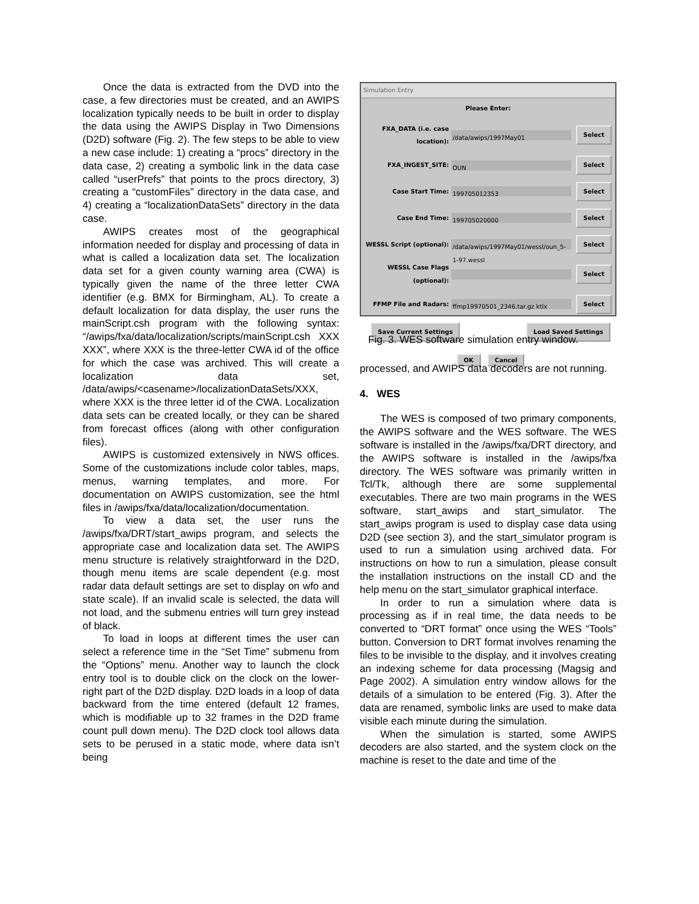Once the data is extracted from the DVD into the case, a few directories must be created, and an AWIPS localization typically needs to be built in order to display the data using the AWIPS Display in Two Dimensions (D2D) software (Fig. 2). The few steps to be able to view a new case include: 1) creating a “procs” directory in the data case, 2) creating a symbolic link in the data case called “userPrefs” that points to the procs directory, 3) creating a “customFiles” directory in the data case, and 4) creating a “localizationDataSets” directory in the data case.
AWIPS creates most of the geographical information needed for display and processing of data in what is called a localization data set. The localization data set for a given county warning area (CWA) is typically given the name of the three letter CWA identifier (e.g. BMX for Birmingham, AL). To create a default localization for data display, the user runs the mainScript.csh program with the following syntax: “/awips/fxa/data/localization/scripts/mainScript.csh XXX XXX”, where XXX is the three-letter CWA id of the office for which the case was archived. This will create a localization data set, /data/awips/<casename>/localizationDataSets/XXX, where XXX is the three letter id of the CWA. Localization data sets can be created locally, or they can be shared from forecast offices (along with other configuration files).
AWIPS is customized extensively in NWS offices. Some of the customizations include color tables, maps, menus, warning templates, and more. For documentation on AWIPS customization, see the html files in /awips/fxa/data/localization/documentation.
To view a data set, the user runs the /awips/fxa/DRT/start_awips program, and selects the appropriate case and localization data set. The AWIPS menu structure is relatively straightforward in the D2D, though menu items are scale dependent (e.g. most radar data default settings are set to display on wfo and state scale). If an invalid scale is selected, the data will not load, and the submenu entries will turn grey instead of black.
To load in loops at different times the user can select a reference time in the “Set Time” submenu from the “Options” menu. Another way to launch the clock entry tool is to double click on the clock on the lower-right part of the D2D display. D2D loads in a loop of data backward from the time entered (default 12 frames, which is modifiable up to 32 frames in the D2D frame count pull down menu). The D2D clock tool allows data sets to be perused in a static mode, where data isn’t being
Simulation Entry
Please Enter:
FXA_DATA (i.e. case location): /data/awips/1997May01 Select
FXA_INGEST_SITE: OUN Select
Case Start Time: 199705012353 Select
Case End Time: 199705020000 Select
WESSL Script (optional): /data/awips/1997May01/wessl/oun_5-1-97.wessl Select
WESSL Case Flags (optional): Select
FFMP File and Radars: ffmp19970501_2346.tar.gz ktlx Select
Save Current Settings Load Saved Settings
OK Cancel
Fig. 3. WES software simulation entry window.
processed, and AWIPS data decoders are not running.
4. WES
The WES is composed of two primary components, the AWIPS software and the WES software. The WES software is installed in the /awips/fxa/DRT directory, and the AWIPS software is installed in the /awips/fxa directory. The WES software was primarily written in Tcl/Tk, although there are some supplemental executables. There are two main programs in the WES software, start_awips and start_simulator. The start_awips program is used to display case data using D2D (see section 3), and the start_simulator program is used to run a simulation using archived data. For instructions on how to run a simulation, please consult the installation instructions on the install CD and the help menu on the start_simulator graphical interface.
In order to run a simulation where data is processing as if in real time, the data needs to be converted to “DRT format” once using the WES “Tools” button. Conversion to DRT format involves renaming the files to be invisible to the display, and it involves creating an indexing scheme for data processing (Magsig and Page 2002). A simulation entry window allows for the details of a simulation to be entered (Fig. 3). After the data are renamed, symbolic links are used to make data visible each minute during the simulation.
When the simulation is started, some AWIPS decoders are also started, and the system clock on the machine is reset to the date and time of the